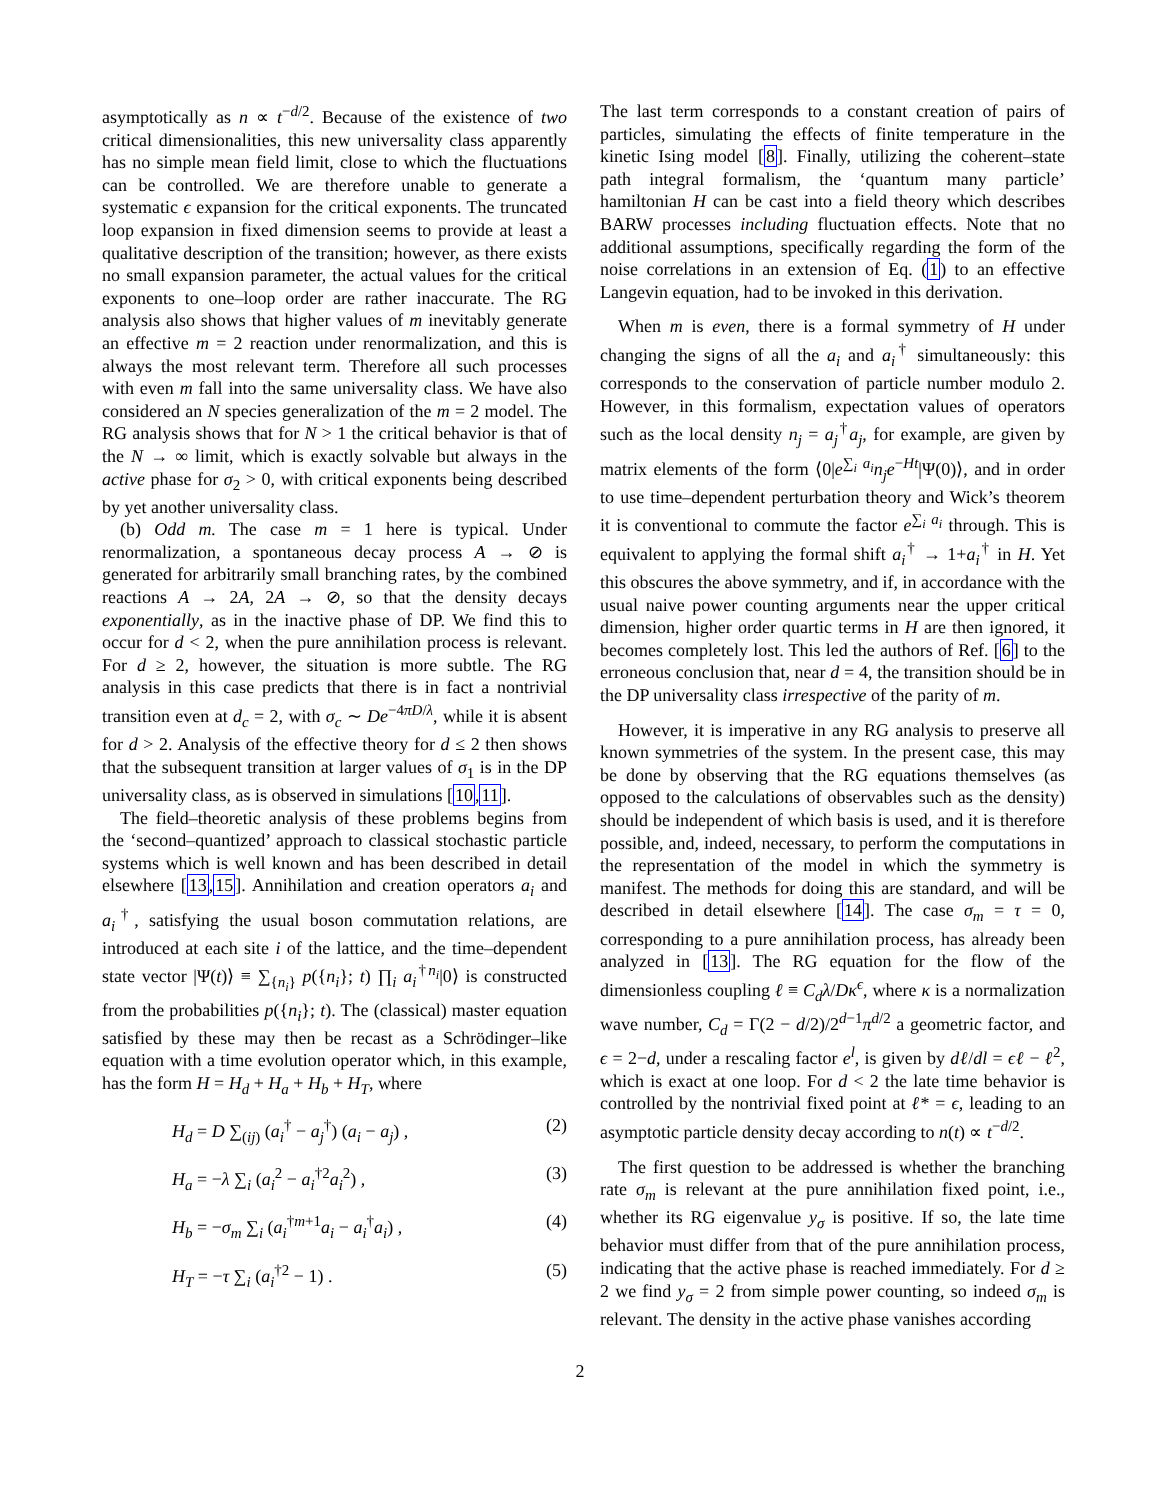asymptotically as n ∝ t<sup>−d/2</sup>. Because of the existence of two critical dimensionalities, this new universality class apparently has no simple mean field limit, close to which the fluctuations can be controlled. We are therefore unable to generate a systematic ϵ expansion for the critical exponents. The truncated loop expansion in fixed dimension seems to provide at least a qualitative description of the transition; however, as there exists no small expansion parameter, the actual values for the critical exponents to one–loop order are rather inaccurate. The RG analysis also shows that higher values of m inevitably generate an effective m = 2 reaction under renormalization, and this is always the most relevant term. Therefore all such processes with even m fall into the same universality class. We have also considered an N species generalization of the m = 2 model. The RG analysis shows that for N > 1 the critical behavior is that of the N → ∞ limit, which is exactly solvable but always in the active phase for σ<sub>2</sub> > 0, with critical exponents being described by yet another universality class.
(b) Odd m. The case m = 1 here is typical. Under renormalization, a spontaneous decay process A → ⊘ is generated for arbitrarily small branching rates, by the combined reactions A → 2A, 2A → ⊘, so that the density decays exponentially, as in the inactive phase of DP. We find this to occur for d < 2, when the pure annihilation process is relevant. For d ≥ 2, however, the situation is more subtle. The RG analysis in this case predicts that there is in fact a nontrivial transition even at d<sub>c</sub> = 2, with σ<sub>c</sub> ∼ De<sup>−4πD/λ</sup>, while it is absent for d > 2. Analysis of the effective theory for d ≤ 2 then shows that the subsequent transition at larger values of σ<sub>1</sub> is in the DP universality class, as is observed in simulations [10,11].
The field–theoretic analysis of these problems begins from the ‘second–quantized’ approach to classical stochastic particle systems which is well known and has been described in detail elsewhere [13,15]. Annihilation and creation operators a<sub>i</sub> and a<sub>i</sub><sup>†</sup>, satisfying the usual boson commutation relations, are introduced at each site i of the lattice, and the time–dependent state vector |Ψ(t)⟩ ≡ ∑<sub>{n<sub>i</sub>}</sub> p({n<sub>i</sub>}; t) ∏<sub>i</sub> a<sub>i</sub><sup>†n<sub>i</sub></sup>|0⟩ is constructed from the probabilities p({n<sub>i</sub>}; t). The (classical) master equation satisfied by these may then be recast as a Schrödinger–like equation with a time evolution operator which, in this example, has the form H = H<sub>d</sub> + H<sub>a</sub> + H<sub>b</sub> + H<sub>T</sub>, where
H<sub>d</sub> = D ∑<sub>(ij)</sub> (a<sub>i</sub><sup>†</sup> − a<sub>j</sub><sup>†</sup>) (a<sub>i</sub> − a<sub>j</sub>) , (2)
H<sub>a</sub> = −λ ∑<sub>i</sub> (a<sub>i</sub><sup>2</sup> − a<sub>i</sub><sup>†2</sup>a<sub>i</sub><sup>2</sup>) , (3)
H<sub>b</sub> = −σ<sub>m</sub> ∑<sub>i</sub> (a<sub>i</sub><sup>†m+1</sup>a<sub>i</sub> − a<sub>i</sub><sup>†</sup>a<sub>i</sub>) , (4)
H<sub>T</sub> = −τ ∑<sub>i</sub> (a<sub>i</sub><sup>†2</sup> − 1) . (5)
The last term corresponds to a constant creation of pairs of particles, simulating the effects of finite temperature in the kinetic Ising model [8]. Finally, utilizing the coherent–state path integral formalism, the ‘quantum many particle’ hamiltonian H can be cast into a field theory which describes BARW processes including fluctuation effects. Note that no additional assumptions, specifically regarding the form of the noise correlations in an extension of Eq. (1) to an effective Langevin equation, had to be invoked in this derivation.
When m is even, there is a formal symmetry of H under changing the signs of all the a<sub>i</sub> and a<sub>i</sub><sup>†</sup> simultaneously: this corresponds to the conservation of particle number modulo 2. However, in this formalism, expectation values of operators such as the local density n<sub>j</sub> = a<sub>j</sub><sup>†</sup>a<sub>j</sub>, for example, are given by matrix elements of the form ⟨0|e<sup>∑<sub>i</sub> a<sub>i</sub></sup>n<sub>j</sub>e<sup>−Ht</sup>|Ψ(0)⟩, and in order to use time–dependent perturbation theory and Wick’s theorem it is conventional to commute the factor e<sup>∑<sub>i</sub> a<sub>i</sub></sup> through. This is equivalent to applying the formal shift a<sub>i</sub><sup>†</sup> → 1+a<sub>i</sub><sup>†</sup> in H. Yet this obscures the above symmetry, and if, in accordance with the usual naive power counting arguments near the upper critical dimension, higher order quartic terms in H are then ignored, it becomes completely lost. This led the authors of Ref. [6] to the erroneous conclusion that, near d = 4, the transition should be in the DP universality class irrespective of the parity of m.
However, it is imperative in any RG analysis to preserve all known symmetries of the system. In the present case, this may be done by observing that the RG equations themselves (as opposed to the calculations of observables such as the density) should be independent of which basis is used, and it is therefore possible, and, indeed, necessary, to perform the computations in the representation of the model in which the symmetry is manifest. The methods for doing this are standard, and will be described in detail elsewhere [14]. The case σ<sub>m</sub> = τ = 0, corresponding to a pure annihilation process, has already been analyzed in [13]. The RG equation for the flow of the dimensionless coupling ℓ ≡ C<sub>d</sub>λ/Dκ<sup>ϵ</sup>, where κ is a normalization wave number, C<sub>d</sub> = Γ(2 − d/2)/2<sup>d−1</sup>π<sup>d/2</sup> a geometric factor, and ϵ = 2−d, under a rescaling factor e<sup>l</sup>, is given by dℓ/dl = ϵℓ − ℓ<sup>2</sup>, which is exact at one loop. For d < 2 the late time behavior is controlled by the nontrivial fixed point at ℓ* = ϵ, leading to an asymptotic particle density decay according to n(t) ∝ t<sup>−d/2</sup>.
The first question to be addressed is whether the branching rate σ<sub>m</sub> is relevant at the pure annihilation fixed point, i.e., whether its RG eigenvalue y<sub>σ</sub> is positive. If so, the late time behavior must differ from that of the pure annihilation process, indicating that the active phase is reached immediately. For d ≥ 2 we find y<sub>σ</sub> = 2 from simple power counting, so indeed σ<sub>m</sub> is relevant. The density in the active phase vanishes according
2